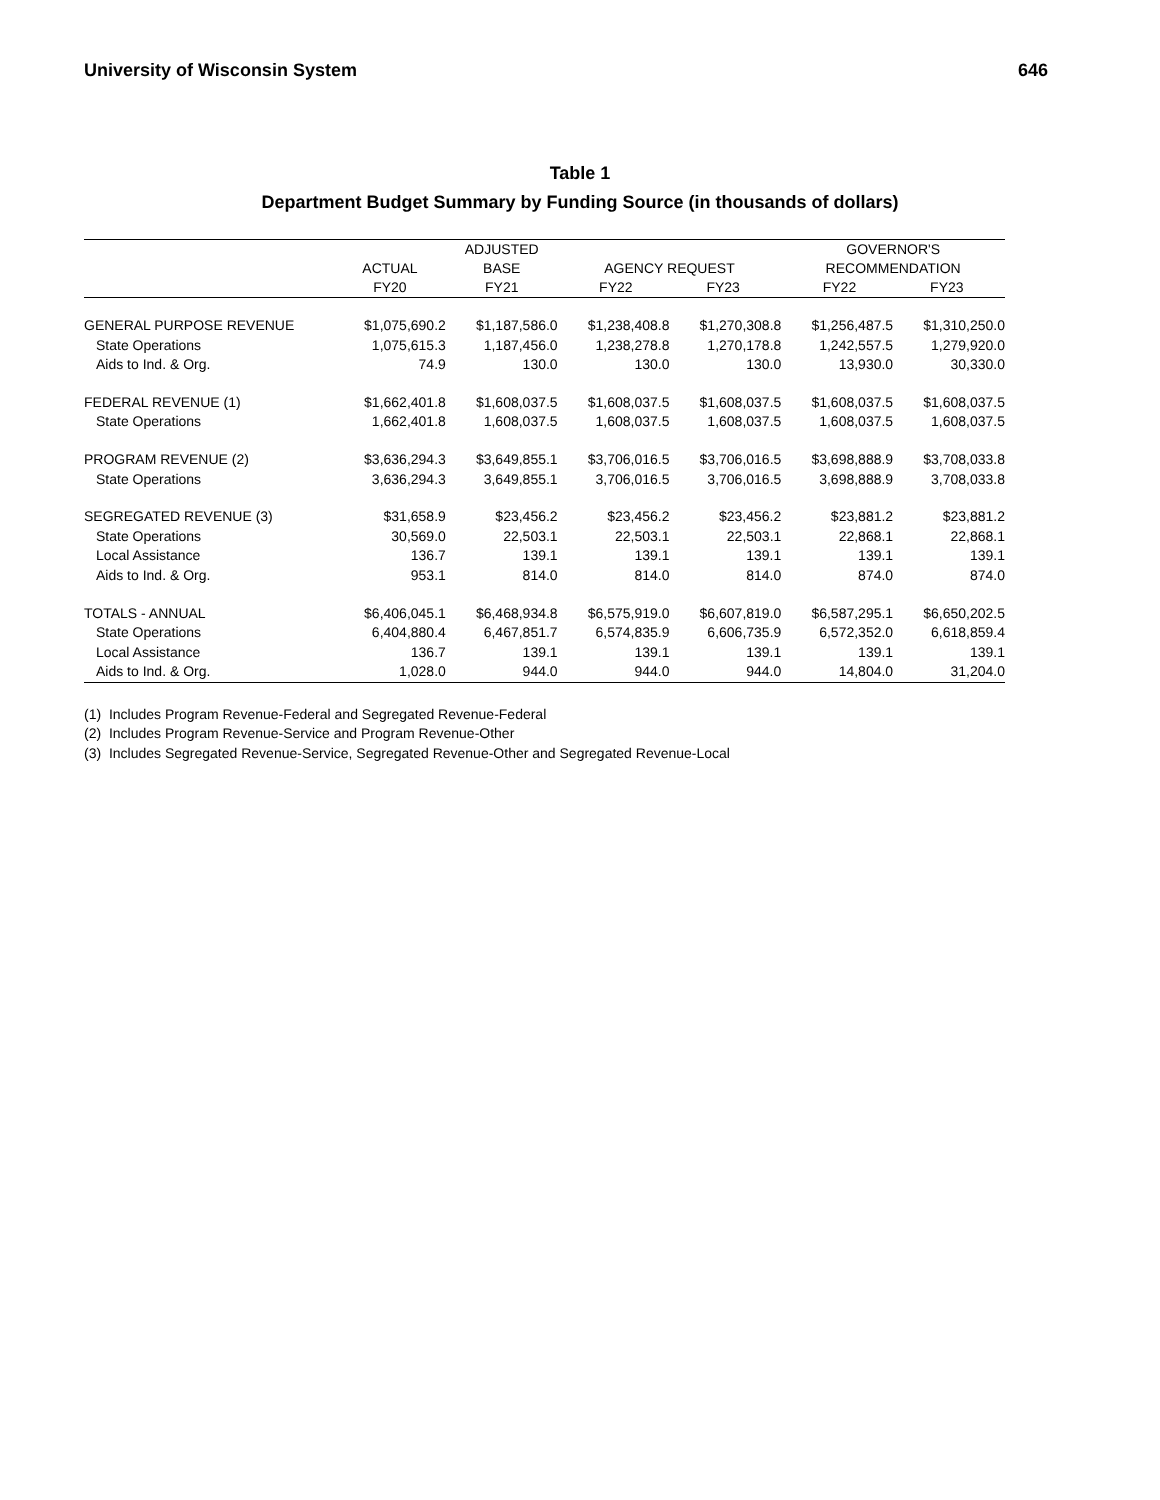University of Wisconsin System 646
Table 1
Department Budget Summary by Funding Source (in thousands of dollars)
| | ACTUAL FY20 | ADJUSTED BASE FY21 | AGENCY REQUEST FY22 FY23 | | GOVERNOR'S RECOMMENDATION FY22 FY23 | |
| --- | --- | --- | --- | --- | --- | --- |
| GENERAL PURPOSE REVENUE | $1,075,690.2 | $1,187,586.0 | $1,238,408.8 | $1,270,308.8 | $1,256,487.5 | $1,310,250.0 |
| State Operations | 1,075,615.3 | 1,187,456.0 | 1,238,278.8 | 1,270,178.8 | 1,242,557.5 | 1,279,920.0 |
| Aids to Ind. & Org. | 74.9 | 130.0 | 130.0 | 130.0 | 13,930.0 | 30,330.0 |
| FEDERAL REVENUE (1) | $1,662,401.8 | $1,608,037.5 | $1,608,037.5 | $1,608,037.5 | $1,608,037.5 | $1,608,037.5 |
| State Operations | 1,662,401.8 | 1,608,037.5 | 1,608,037.5 | 1,608,037.5 | 1,608,037.5 | 1,608,037.5 |
| PROGRAM REVENUE (2) | $3,636,294.3 | $3,649,855.1 | $3,706,016.5 | $3,706,016.5 | $3,698,888.9 | $3,708,033.8 |
| State Operations | 3,636,294.3 | 3,649,855.1 | 3,706,016.5 | 3,706,016.5 | 3,698,888.9 | 3,708,033.8 |
| SEGREGATED REVENUE (3) | $31,658.9 | $23,456.2 | $23,456.2 | $23,456.2 | $23,881.2 | $23,881.2 |
| State Operations | 30,569.0 | 22,503.1 | 22,503.1 | 22,503.1 | 22,868.1 | 22,868.1 |
| Local Assistance | 136.7 | 139.1 | 139.1 | 139.1 | 139.1 | 139.1 |
| Aids to Ind. & Org. | 953.1 | 814.0 | 814.0 | 814.0 | 874.0 | 874.0 |
| TOTALS - ANNUAL | $6,406,045.1 | $6,468,934.8 | $6,575,919.0 | $6,607,819.0 | $6,587,295.1 | $6,650,202.5 |
| State Operations | 6,404,880.4 | 6,467,851.7 | 6,574,835.9 | 6,606,735.9 | 6,572,352.0 | 6,618,859.4 |
| Local Assistance | 136.7 | 139.1 | 139.1 | 139.1 | 139.1 | 139.1 |
| Aids to Ind. & Org. | 1,028.0 | 944.0 | 944.0 | 944.0 | 14,804.0 | 31,204.0 |
(1) Includes Program Revenue-Federal and Segregated Revenue-Federal
(2) Includes Program Revenue-Service and Program Revenue-Other
(3) Includes Segregated Revenue-Service, Segregated Revenue-Other and Segregated Revenue-Local